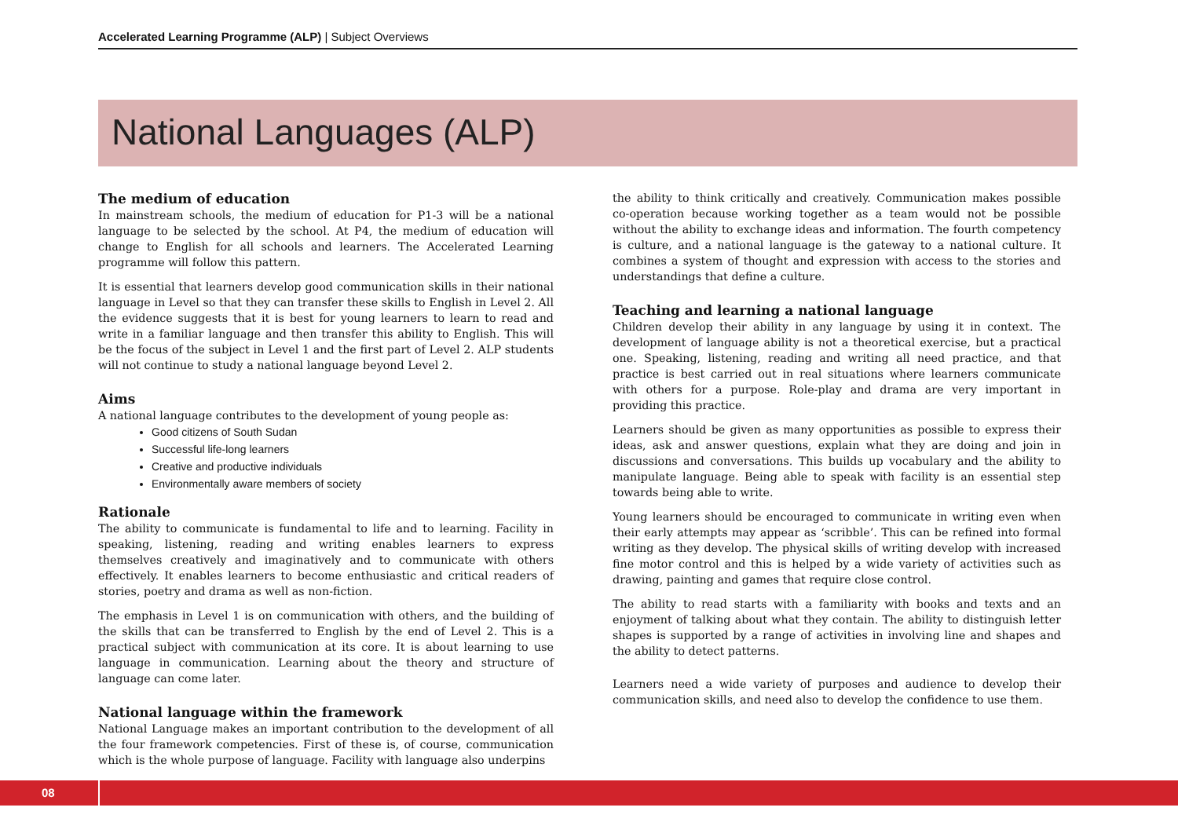Accelerated Learning Programme (ALP) | Subject Overviews
National Languages (ALP)
The medium of education
In mainstream schools, the medium of education for P1-3 will be a national language to be selected by the school. At P4, the medium of education will change to English for all schools and learners. The Accelerated Learning programme will follow this pattern.
It is essential that learners develop good communication skills in their national language in Level so that they can transfer these skills to English in Level 2. All the evidence suggests that it is best for young learners to learn to read and write in a familiar language and then transfer this ability to English. This will be the focus of the subject in Level 1 and the first part of Level 2. ALP students will not continue to study a national language beyond Level 2.
Aims
A national language contributes to the development of young people as:
Good citizens of South Sudan
Successful life-long learners
Creative and productive individuals
Environmentally aware members of society
Rationale
The ability to communicate is fundamental to life and to learning. Facility in speaking, listening, reading and writing enables learners to express themselves creatively and imaginatively and to communicate with others effectively. It enables learners to become enthusiastic and critical readers of stories, poetry and drama as well as non-fiction.
The emphasis in Level 1 is on communication with others, and the building of the skills that can be transferred to English by the end of Level 2. This is a practical subject with communication at its core. It is about learning to use language in communication. Learning about the theory and structure of language can come later.
National language within the framework
National Language makes an important contribution to the development of all the four framework competencies. First of these is, of course, communication which is the whole purpose of language. Facility with language also underpins
the ability to think critically and creatively. Communication makes possible co-operation because working together as a team would not be possible without the ability to exchange ideas and information. The fourth competency is culture, and a national language is the gateway to a national culture. It combines a system of thought and expression with access to the stories and understandings that define a culture.
Teaching and learning a national language
Children develop their ability in any language by using it in context. The development of language ability is not a theoretical exercise, but a practical one. Speaking, listening, reading and writing all need practice, and that practice is best carried out in real situations where learners communicate with others for a purpose. Role-play and drama are very important in providing this practice.
Learners should be given as many opportunities as possible to express their ideas, ask and answer questions, explain what they are doing and join in discussions and conversations. This builds up vocabulary and the ability to manipulate language. Being able to speak with facility is an essential step towards being able to write.
Young learners should be encouraged to communicate in writing even when their early attempts may appear as ‘scribble’. This can be refined into formal writing as they develop. The physical skills of writing develop with increased fine motor control and this is helped by a wide variety of activities such as drawing, painting and games that require close control.
The ability to read starts with a familiarity with books and texts and an enjoyment of talking about what they contain. The ability to distinguish letter shapes is supported by a range of activities in involving line and shapes and the ability to detect patterns.
Learners need a wide variety of purposes and audience to develop their communication skills, and need also to develop the confidence to use them.
08